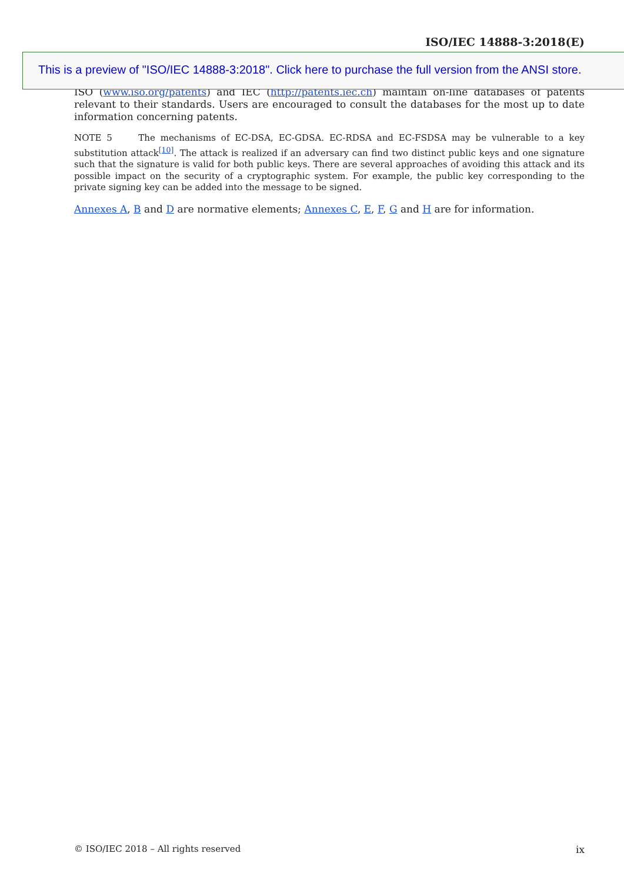ISO/IEC 14888-3:2018(E)
This is a preview of "ISO/IEC 14888-3:2018". Click here to purchase the full version from the ANSI store.
ISO (www.iso.org/patents) and IEC (http://patents.iec.ch) maintain on-line databases of patents relevant to their standards. Users are encouraged to consult the databases for the most up to date information concerning patents.
NOTE 5 The mechanisms of EC-DSA, EC-GDSA. EC-RDSA and EC-FSDSA may be vulnerable to a key substitution attack<sup>[10]</sup>. The attack is realized if an adversary can find two distinct public keys and one signature such that the signature is valid for both public keys. There are several approaches of avoiding this attack and its possible impact on the security of a cryptographic system. For example, the public key corresponding to the private signing key can be added into the message to be signed.
Annexes A, B and D are normative elements; Annexes C, E, F, G and H are for information.
© ISO/IEC 2018 – All rights reserved ix